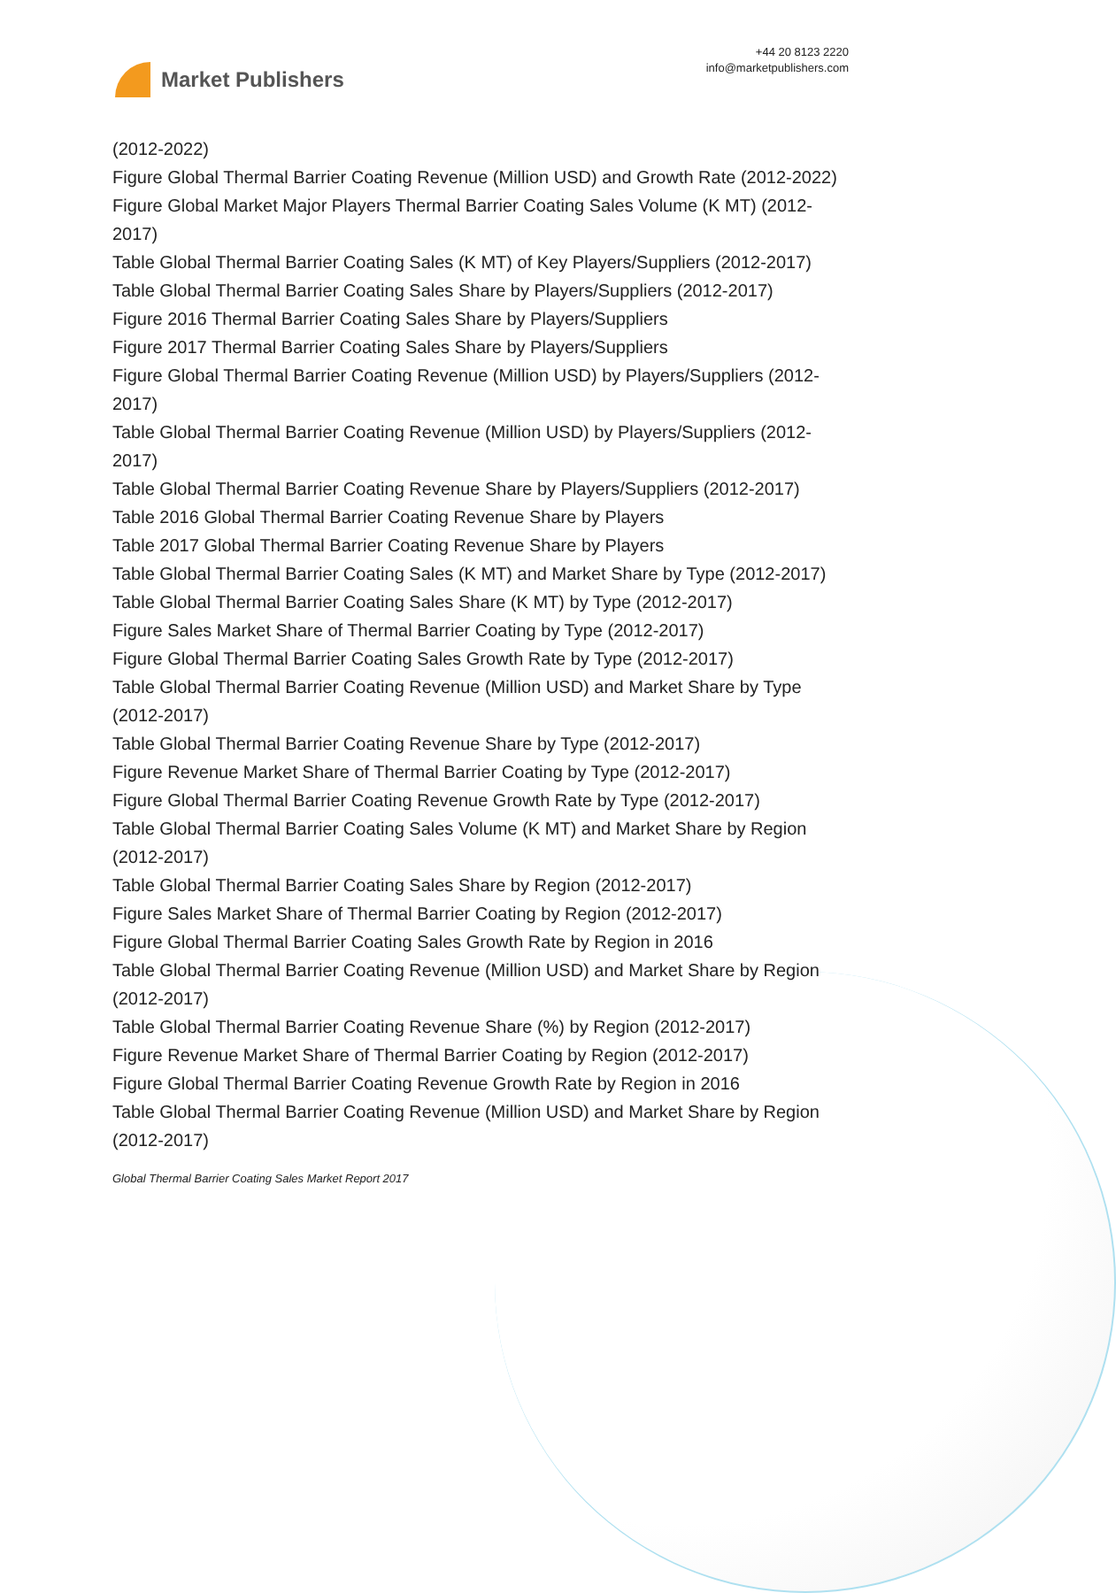Market Publishers
+44 20 8123 2220
info@marketpublishers.com
(2012-2022)
Figure Global Thermal Barrier Coating Revenue (Million USD) and Growth Rate (2012-2022)
Figure Global Market Major Players Thermal Barrier Coating Sales Volume (K MT) (2012-2017)
Table Global Thermal Barrier Coating Sales (K MT) of Key Players/Suppliers (2012-2017)
Table Global Thermal Barrier Coating Sales Share by Players/Suppliers (2012-2017)
Figure 2016 Thermal Barrier Coating Sales Share by Players/Suppliers
Figure 2017 Thermal Barrier Coating Sales Share by Players/Suppliers
Figure Global Thermal Barrier Coating Revenue (Million USD) by Players/Suppliers (2012-2017)
Table Global Thermal Barrier Coating Revenue (Million USD) by Players/Suppliers (2012-2017)
Table Global Thermal Barrier Coating Revenue Share by Players/Suppliers (2012-2017)
Table 2016 Global Thermal Barrier Coating Revenue Share by Players
Table 2017 Global Thermal Barrier Coating Revenue Share by Players
Table Global Thermal Barrier Coating Sales (K MT) and Market Share by Type (2012-2017)
Table Global Thermal Barrier Coating Sales Share (K MT) by Type (2012-2017)
Figure Sales Market Share of Thermal Barrier Coating by Type (2012-2017)
Figure Global Thermal Barrier Coating Sales Growth Rate by Type (2012-2017)
Table Global Thermal Barrier Coating Revenue (Million USD) and Market Share by Type (2012-2017)
Table Global Thermal Barrier Coating Revenue Share by Type (2012-2017)
Figure Revenue Market Share of Thermal Barrier Coating by Type (2012-2017)
Figure Global Thermal Barrier Coating Revenue Growth Rate by Type (2012-2017)
Table Global Thermal Barrier Coating Sales Volume (K MT) and Market Share by Region (2012-2017)
Table Global Thermal Barrier Coating Sales Share by Region (2012-2017)
Figure Sales Market Share of Thermal Barrier Coating by Region (2012-2017)
Figure Global Thermal Barrier Coating Sales Growth Rate by Region in 2016
Table Global Thermal Barrier Coating Revenue (Million USD) and Market Share by Region (2012-2017)
Table Global Thermal Barrier Coating Revenue Share (%) by Region (2012-2017)
Figure Revenue Market Share of Thermal Barrier Coating by Region (2012-2017)
Figure Global Thermal Barrier Coating Revenue Growth Rate by Region in 2016
Table Global Thermal Barrier Coating Revenue (Million USD) and Market Share by Region (2012-2017)
Global Thermal Barrier Coating Sales Market Report 2017